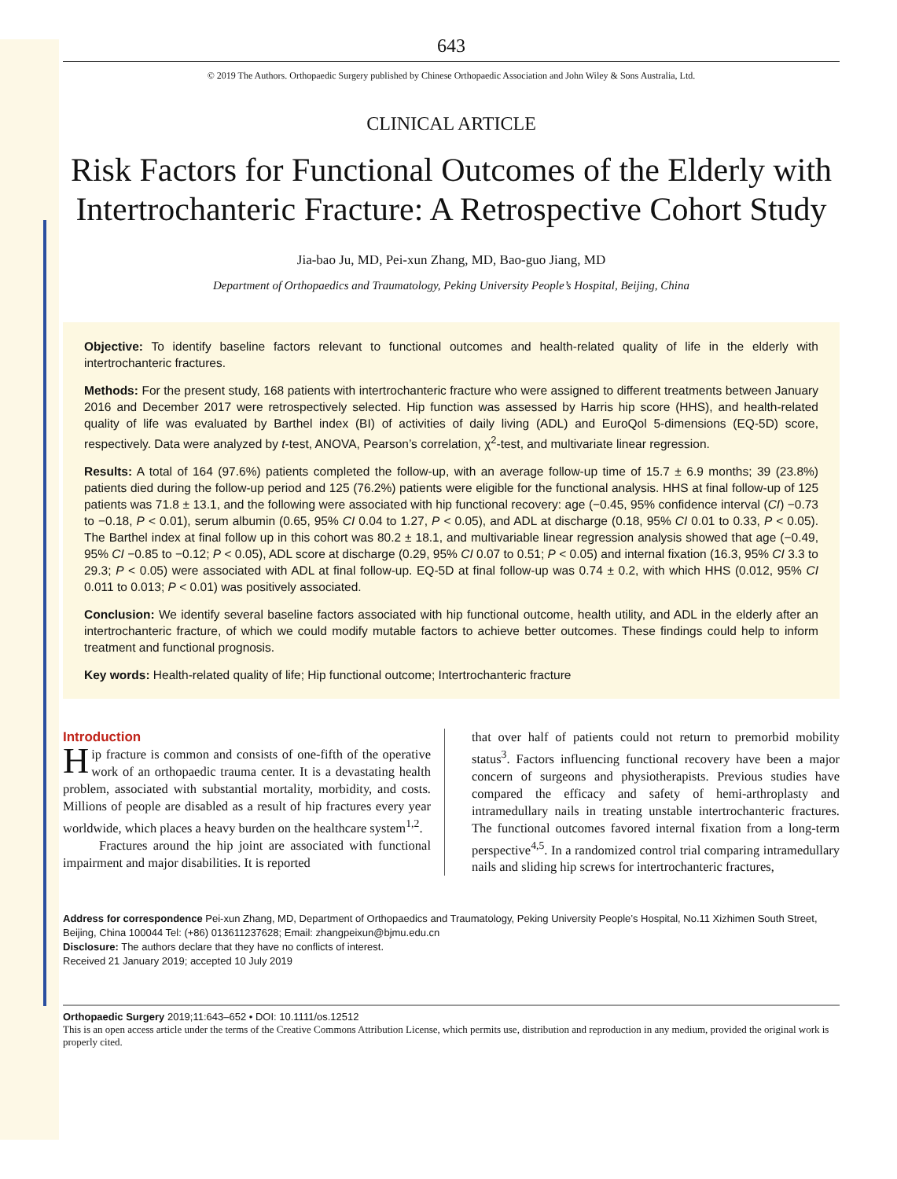643
© 2019 The Authors. Orthopaedic Surgery published by Chinese Orthopaedic Association and John Wiley & Sons Australia, Ltd.
CLINICAL ARTICLE
Risk Factors for Functional Outcomes of the Elderly with Intertrochanteric Fracture: A Retrospective Cohort Study
Jia-bao Ju, MD, Pei-xun Zhang, MD, Bao-guo Jiang, MD
Department of Orthopaedics and Traumatology, Peking University People’s Hospital, Beijing, China
Objective: To identify baseline factors relevant to functional outcomes and health-related quality of life in the elderly with intertrochanteric fractures.
Methods: For the present study, 168 patients with intertrochanteric fracture who were assigned to different treatments between January 2016 and December 2017 were retrospectively selected. Hip function was assessed by Harris hip score (HHS), and health-related quality of life was evaluated by Barthel index (BI) of activities of daily living (ADL) and EuroQol 5-dimensions (EQ-5D) score, respectively. Data were analyzed by t-test, ANOVA, Pearson’s correlation, χ<sup>2</sup>-test, and multivariate linear regression.
Results: A total of 164 (97.6%) patients completed the follow-up, with an average follow-up time of 15.7 ± 6.9 months; 39 (23.8%) patients died during the follow-up period and 125 (76.2%) patients were eligible for the functional analysis. HHS at final follow-up of 125 patients was 71.8 ± 13.1, and the following were associated with hip functional recovery: age (−0.45, 95% confidence interval (CI) −0.73 to −0.18, P < 0.01), serum albumin (0.65, 95% CI 0.04 to 1.27, P < 0.05), and ADL at discharge (0.18, 95% CI 0.01 to 0.33, P < 0.05). The Barthel index at final follow up in this cohort was 80.2 ± 18.1, and multivariable linear regression analysis showed that age (−0.49, 95% CI −0.85 to −0.12; P < 0.05), ADL score at discharge (0.29, 95% CI 0.07 to 0.51; P < 0.05) and internal fixation (16.3, 95% CI 3.3 to 29.3; P < 0.05) were associated with ADL at final follow-up. EQ-5D at final follow-up was 0.74 ± 0.2, with which HHS (0.012, 95% CI 0.011 to 0.013; P < 0.01) was positively associated.
Conclusion: We identify several baseline factors associated with hip functional outcome, health utility, and ADL in the elderly after an intertrochanteric fracture, of which we could modify mutable factors to achieve better outcomes. These findings could help to inform treatment and functional prognosis.
Key words: Health-related quality of life; Hip functional outcome; Intertrochanteric fracture
Introduction
Hip fracture is common and consists of one-fifth of the operative work of an orthopaedic trauma center. It is a devastating health problem, associated with substantial mortality, morbidity, and costs. Millions of people are disabled as a result of hip fractures every year worldwide, which places a heavy burden on the healthcare system<sup>1,2</sup>.
Fractures around the hip joint are associated with functional impairment and major disabilities. It is reported
that over half of patients could not return to premorbid mobility status<sup>3</sup>. Factors influencing functional recovery have been a major concern of surgeons and physiotherapists. Previous studies have compared the efficacy and safety of hemi-arthroplasty and intramedullary nails in treating unstable intertrochanteric fractures. The functional outcomes favored internal fixation from a long-term perspective<sup>4,5</sup>. In a randomized control trial comparing intramedullary nails and sliding hip screws for intertrochanteric fractures,
Address for correspondence Pei-xun Zhang, MD, Department of Orthopaedics and Traumatology, Peking University People’s Hospital, No.11 Xizhimen South Street, Beijing, China 100044 Tel: (+86) 013611237628; Email: zhangpeixun@bjmu.edu.cn
Disclosure: The authors declare that they have no conflicts of interest.
Received 21 January 2019; accepted 10 July 2019
Orthopaedic Surgery 2019;11:643–652 • DOI: 10.1111/os.12512
This is an open access article under the terms of the Creative Commons Attribution License, which permits use, distribution and reproduction in any medium, provided the original work is properly cited.